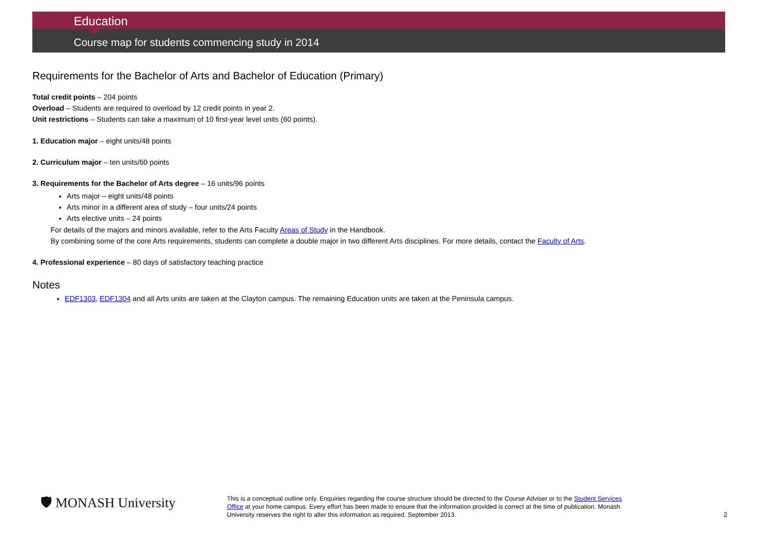Education
Course map for students commencing study in 2014
Requirements for the Bachelor of Arts and Bachelor of Education (Primary)
Total credit points – 204 points
Overload – Students are required to overload by 12 credit points in year 2.
Unit restrictions – Students can take a maximum of 10 first-year level units (60 points).
1. Education major – eight units/48 points
2. Curriculum major – ten units/60 points
3. Requirements for the Bachelor of Arts degree – 16 units/96 points
Arts major – eight units/48 points
Arts minor in a different area of study – four units/24 points
Arts elective units – 24 points
For details of the majors and minors available, refer to the Arts Faculty Areas of Study in the Handbook.
By combining some of the core Arts requirements, students can complete a double major in two different Arts disciplines. For more details, contact the Faculty of Arts.
4. Professional experience – 80 days of satisfactory teaching practice
Notes
EDF1303, EDF1304 and all Arts units are taken at the Clayton campus. The remaining Education units are taken at the Peninsula campus.
🛡 MONASH University
This is a conceptual outline only. Enquiries regarding the course structure should be directed to the Course Adviser or to the Student Services Office at your home campus. Every effort has been made to ensure that the information provided is correct at the time of publication. Monash University reserves the right to alter this information as required. September 2013.
2